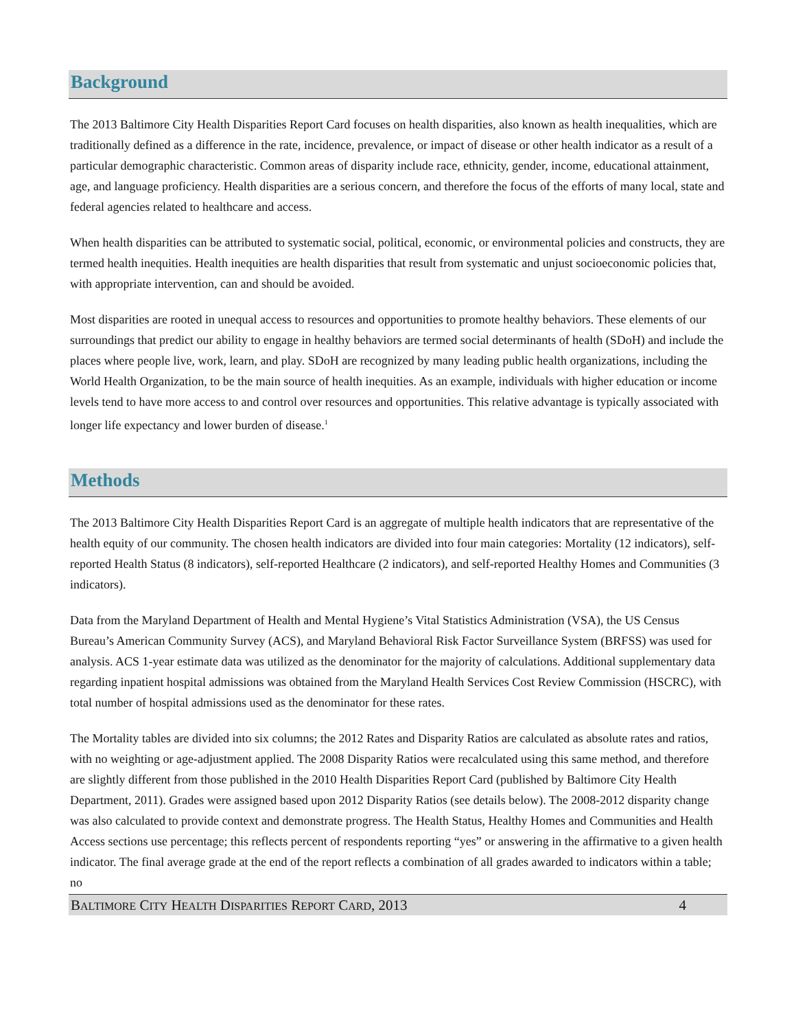Background
The 2013 Baltimore City Health Disparities Report Card focuses on health disparities, also known as health inequalities, which are traditionally defined as a difference in the rate, incidence, prevalence, or impact of disease or other health indicator as a result of a particular demographic characteristic. Common areas of disparity include race, ethnicity, gender, income, educational attainment, age, and language proficiency. Health disparities are a serious concern, and therefore the focus of the efforts of many local, state and federal agencies related to healthcare and access.
When health disparities can be attributed to systematic social, political, economic, or environmental policies and constructs, they are termed health inequities. Health inequities are health disparities that result from systematic and unjust socioeconomic policies that, with appropriate intervention, can and should be avoided.
Most disparities are rooted in unequal access to resources and opportunities to promote healthy behaviors. These elements of our surroundings that predict our ability to engage in healthy behaviors are termed social determinants of health (SDoH) and include the places where people live, work, learn, and play. SDoH are recognized by many leading public health organizations, including the World Health Organization, to be the main source of health inequities. As an example, individuals with higher education or income levels tend to have more access to and control over resources and opportunities. This relative advantage is typically associated with longer life expectancy and lower burden of disease.<sup>1</sup>
Methods
The 2013 Baltimore City Health Disparities Report Card is an aggregate of multiple health indicators that are representative of the health equity of our community. The chosen health indicators are divided into four main categories: Mortality (12 indicators), self-reported Health Status (8 indicators), self-reported Healthcare (2 indicators), and self-reported Healthy Homes and Communities (3 indicators).
Data from the Maryland Department of Health and Mental Hygiene’s Vital Statistics Administration (VSA), the US Census Bureau’s American Community Survey (ACS), and Maryland Behavioral Risk Factor Surveillance System (BRFSS) was used for analysis. ACS 1-year estimate data was utilized as the denominator for the majority of calculations. Additional supplementary data regarding inpatient hospital admissions was obtained from the Maryland Health Services Cost Review Commission (HSCRC), with total number of hospital admissions used as the denominator for these rates.
The Mortality tables are divided into six columns; the 2012 Rates and Disparity Ratios are calculated as absolute rates and ratios, with no weighting or age-adjustment applied. The 2008 Disparity Ratios were recalculated using this same method, and therefore are slightly different from those published in the 2010 Health Disparities Report Card (published by Baltimore City Health Department, 2011). Grades were assigned based upon 2012 Disparity Ratios (see details below). The 2008-2012 disparity change was also calculated to provide context and demonstrate progress. The Health Status, Healthy Homes and Communities and Health Access sections use percentage; this reflects percent of respondents reporting “yes” or answering in the affirmative to a given health indicator. The final average grade at the end of the report reflects a combination of all grades awarded to indicators within a table; no
BALTIMORE CITY HEALTH DISPARITIES REPORT CARD, 2013 4